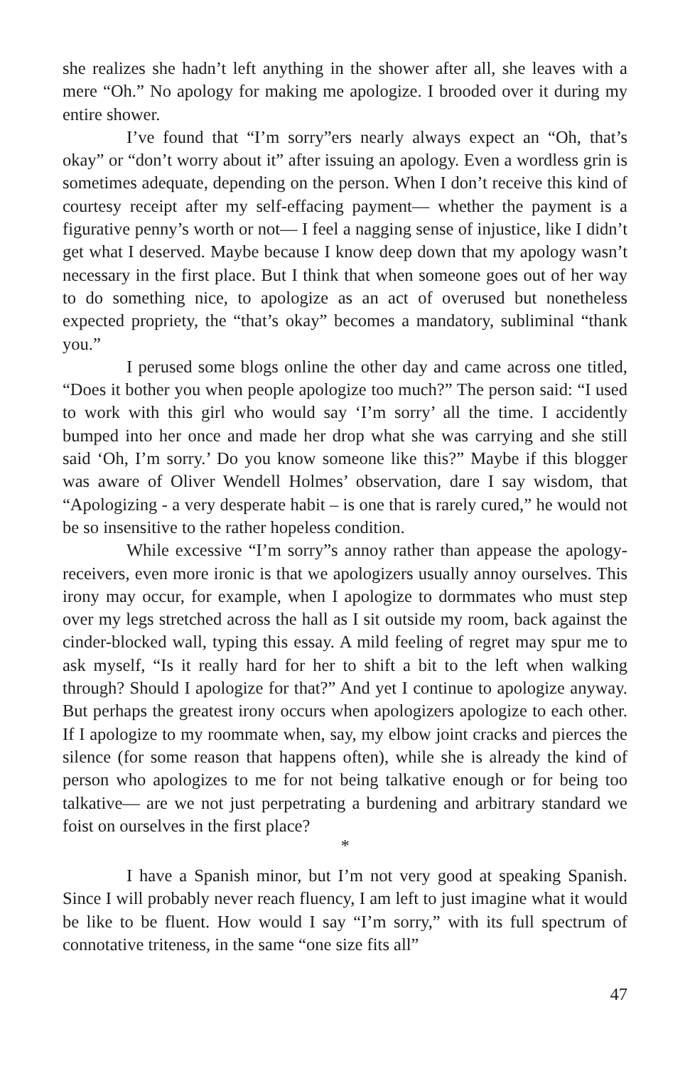she realizes she hadn’t left anything in the shower after all, she leaves with a mere “Oh.” No apology for making me apologize. I brooded over it during my entire shower.
I’ve found that “I’m sorry”ers nearly always expect an “Oh, that’s okay” or “don’t worry about it” after issuing an apology. Even a wordless grin is sometimes adequate, depending on the person. When I don’t receive this kind of courtesy receipt after my self-effacing payment— whether the payment is a figurative penny’s worth or not— I feel a nagging sense of injustice, like I didn’t get what I deserved. Maybe because I know deep down that my apology wasn’t necessary in the first place. But I think that when someone goes out of her way to do something nice, to apologize as an act of overused but nonetheless expected propriety, the “that’s okay” becomes a mandatory, subliminal “thank you.”
I perused some blogs online the other day and came across one titled, “Does it bother you when people apologize too much?” The person said: “I used to work with this girl who would say ‘I’m sorry’ all the time. I accidently bumped into her once and made her drop what she was carrying and she still said ‘Oh, I’m sorry.’ Do you know someone like this?” Maybe if this blogger was aware of Oliver Wendell Holmes’ observation, dare I say wisdom, that “Apologizing - a very desperate habit – is one that is rarely cured,” he would not be so insensitive to the rather hopeless condition.
While excessive “I’m sorry”s annoy rather than appease the apology-receivers, even more ironic is that we apologizers usually annoy ourselves. This irony may occur, for example, when I apologize to dormmates who must step over my legs stretched across the hall as I sit outside my room, back against the cinder-blocked wall, typing this essay. A mild feeling of regret may spur me to ask myself, “Is it really hard for her to shift a bit to the left when walking through? Should I apologize for that?” And yet I continue to apologize anyway. But perhaps the greatest irony occurs when apologizers apologize to each other. If I apologize to my roommate when, say, my elbow joint cracks and pierces the silence (for some reason that happens often), while she is already the kind of person who apologizes to me for not being talkative enough or for being too talkative— are we not just perpetrating a burdening and arbitrary standard we foist on ourselves in the first place?
*
I have a Spanish minor, but I’m not very good at speaking Spanish. Since I will probably never reach fluency, I am left to just imagine what it would be like to be fluent. How would I say “I’m sorry,” with its full spectrum of connotative triteness, in the same “one size fits all”
47